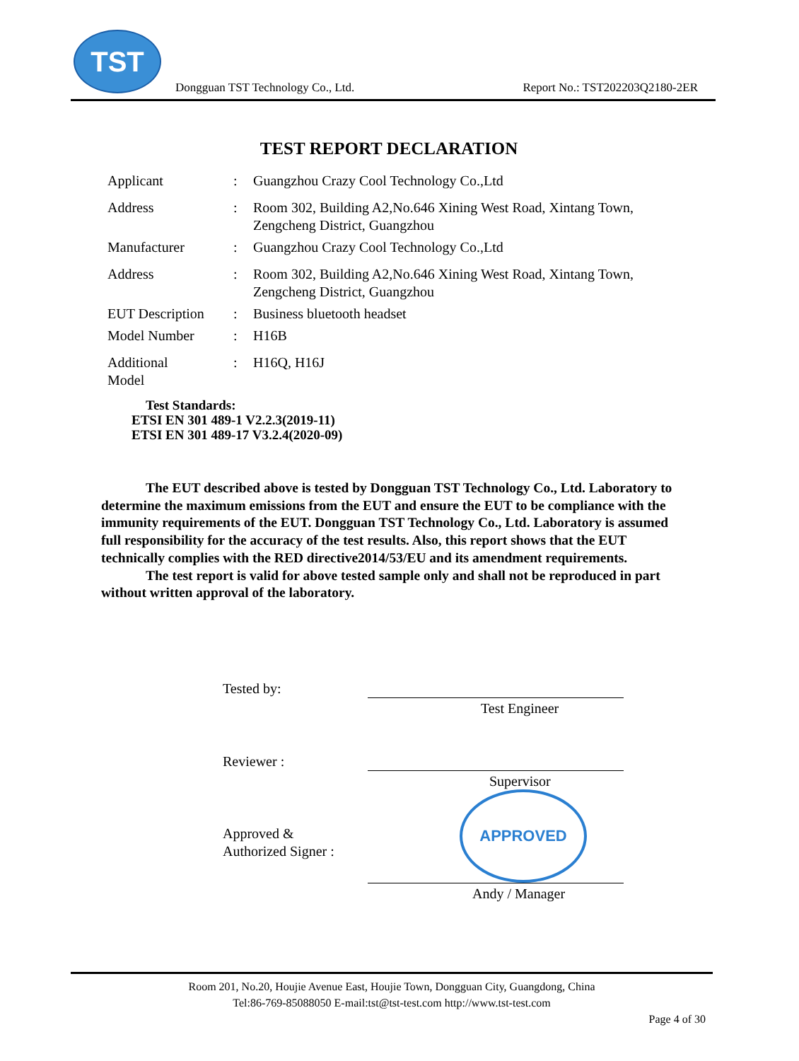TST
Dongguan TST Technology Co., Ltd. Report No.: TST202203Q2180-2ER
TEST REPORT DECLARATION
| Applicant | : | Guangzhou Crazy Cool Technology Co.,Ltd |
| Address | : | Room 302, Building A2,No.646 Xining West Road, Xintang Town, Zengcheng District, Guangzhou |
| Manufacturer | : | Guangzhou Crazy Cool Technology Co.,Ltd |
| Address | : | Room 302, Building A2,No.646 Xining West Road, Xintang Town, Zengcheng District, Guangzhou |
| EUT Description | : | Business bluetooth headset |
| Model Number | : | H16B |
| Additional Model | : | H16Q, H16J |
Test Standards:
ETSI EN 301 489-1 V2.2.3(2019-11)
ETSI EN 301 489-17 V3.2.4(2020-09)
The EUT described above is tested by Dongguan TST Technology Co., Ltd. Laboratory to determine the maximum emissions from the EUT and ensure the EUT to be compliance with the immunity requirements of the EUT. Dongguan TST Technology Co., Ltd. Laboratory is assumed full responsibility for the accuracy of the test results. Also, this report shows that the EUT technically complies with the RED directive2014/53/EU and its amendment requirements.
The test report is valid for above tested sample only and shall not be reproduced in part without written approval of the laboratory.
Tested by:
Test Engineer
Reviewer :
Supervisor
APPROVED
Approved &
Authorized Signer :
Andy / Manager
Room 201, No.20, Houjie Avenue East, Houjie Town, Dongguan City, Guangdong, China
Tel:86-769-85088050 E-mail:tst@tst-test.com http://www.tst-test.com
Page 4 of 30